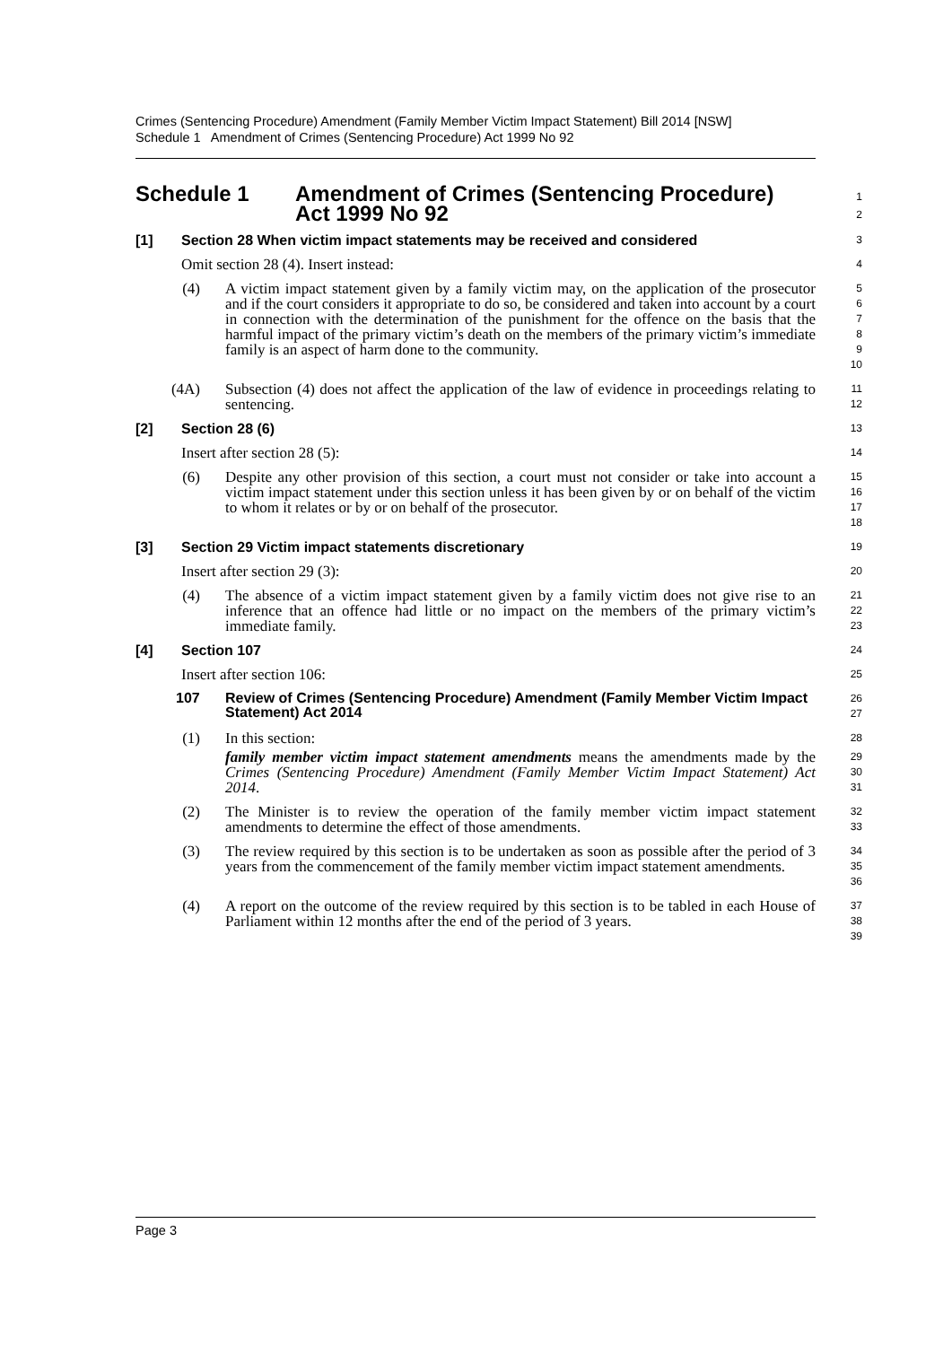Crimes (Sentencing Procedure) Amendment (Family Member Victim Impact Statement) Bill 2014 [NSW]
Schedule 1 Amendment of Crimes (Sentencing Procedure) Act 1999 No 92
Schedule 1 Amendment of Crimes (Sentencing Procedure)
Act 1999 No 92
12
[1] Section 28 When victim impact statements may be received and considered
3
Omit section 28 (4). Insert instead:
4
(4) A victim impact statement given by a family victim may, on the application of the prosecutor and if the court considers it appropriate to do so, be considered and taken into account by a court in connection with the determination of the punishment for the offence on the basis that the harmful impact of the primary victim’s death on the members of the primary victim’s immediate family is an aspect of harm done to the community.
56789
10
(4A) Subsection (4) does not affect the application of the law of evidence in proceedings relating to sentencing.
11
12
[2] Section 28 (6)
13
Insert after section 28 (5):
14
(6) Despite any other provision of this section, a court must not consider or take into account a victim impact statement under this section unless it has been given by or on behalf of the victim to whom it relates or by or on behalf of the prosecutor.
15
16
17
18
[3] Section 29 Victim impact statements discretionary
19
Insert after section 29 (3):
20
(4) The absence of a victim impact statement given by a family victim does not give rise to an inference that an offence had little or no impact on the members of the primary victim’s immediate family.
21
22
23
[4] Section 107
24
Insert after section 106:
25
107 Review of Crimes (Sentencing Procedure) Amendment (Family Member Victim Impact Statement) Act 2014
26
27
(1) In this section:
28
family member victim impact statement amendments means the amendments made by the Crimes (Sentencing Procedure) Amendment (Family Member Victim Impact Statement) Act 2014.
29
30
31
(2) The Minister is to review the operation of the family member victim impact statement amendments to determine the effect of those amendments.
32
33
(3) The review required by this section is to be undertaken as soon as possible after the period of 3 years from the commencement of the family member victim impact statement amendments.
34
35
36
(4) A report on the outcome of the review required by this section is to be tabled in each House of Parliament within 12 months after the end of the period of 3 years.
37
38
39
Page 3